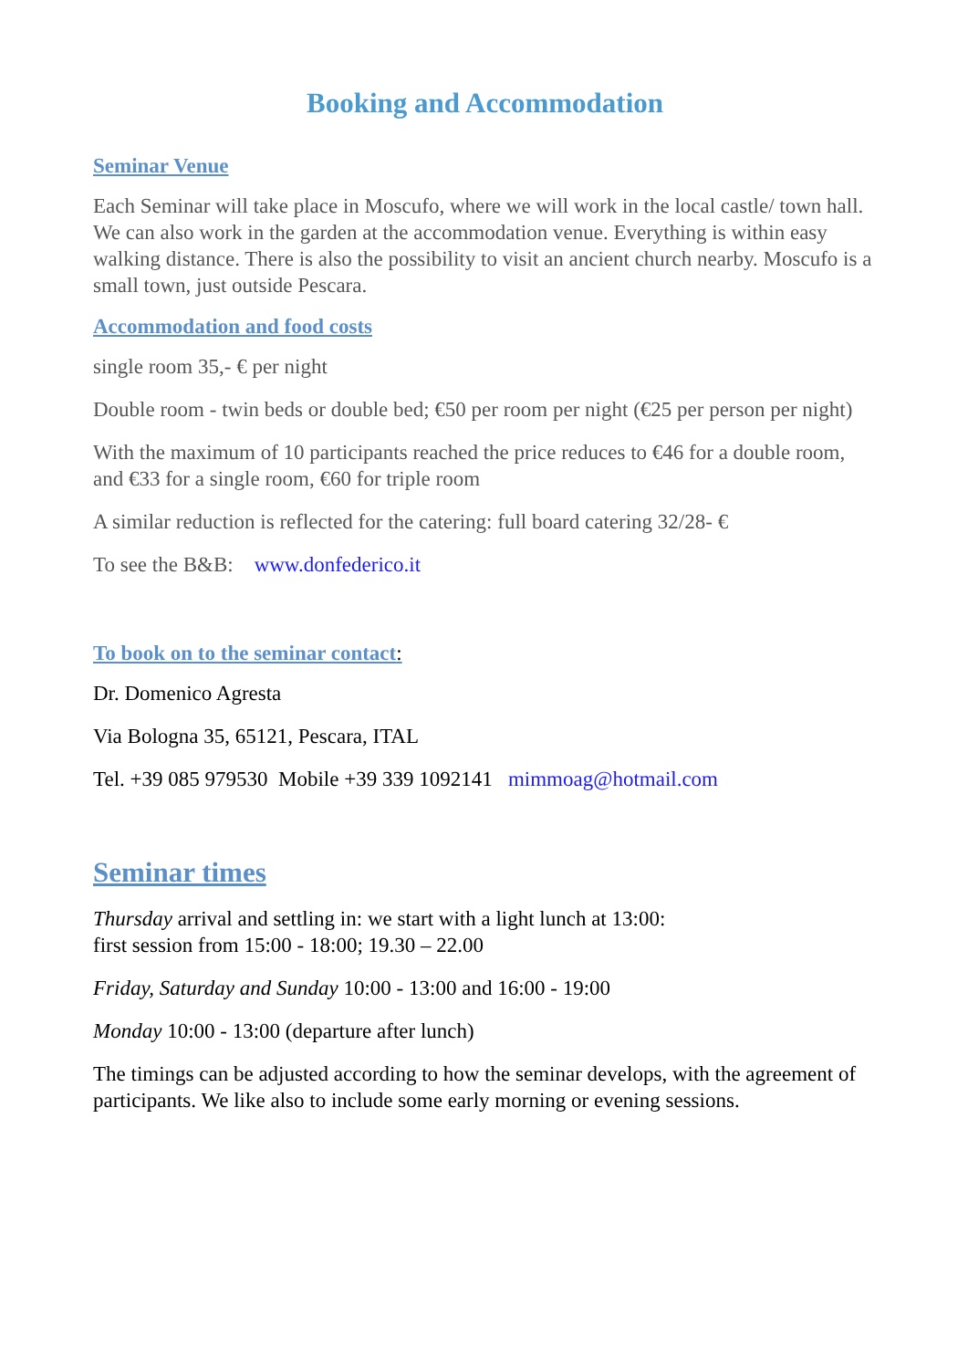Booking and Accommodation
Seminar Venue
Each Seminar will take place in Moscufo, where we will work in the local castle/ town hall. We can also work in the garden at the accommodation venue. Everything is within easy walking distance. There is also the possibility to visit an ancient church nearby. Moscufo is a small town, just outside Pescara.
Accommodation and food costs
single room 35,- € per night
Double room - twin beds or double bed; €50 per room per night (€25 per person per night)
With the maximum of 10 participants reached the price reduces to €46 for a double room, and €33 for a single room, €60 for triple room
A similar reduction is reflected for the catering: full board catering 32/28- €
To see the B&B: www.donfederico.it
To book on to the seminar contact:
Dr. Domenico Agresta
Via Bologna 35, 65121, Pescara, ITAL
Tel. +39 085 979530 Mobile +39 339 1092141 mimmoag@hotmail.com
Seminar times
Thursday arrival and settling in: we start with a light lunch at 13:00:
first session from 15:00 - 18:00; 19.30 – 22.00
Friday, Saturday and Sunday 10:00 - 13:00 and 16:00 - 19:00
Monday 10:00 - 13:00 (departure after lunch)
The timings can be adjusted according to how the seminar develops, with the agreement of participants. We like also to include some early morning or evening sessions.